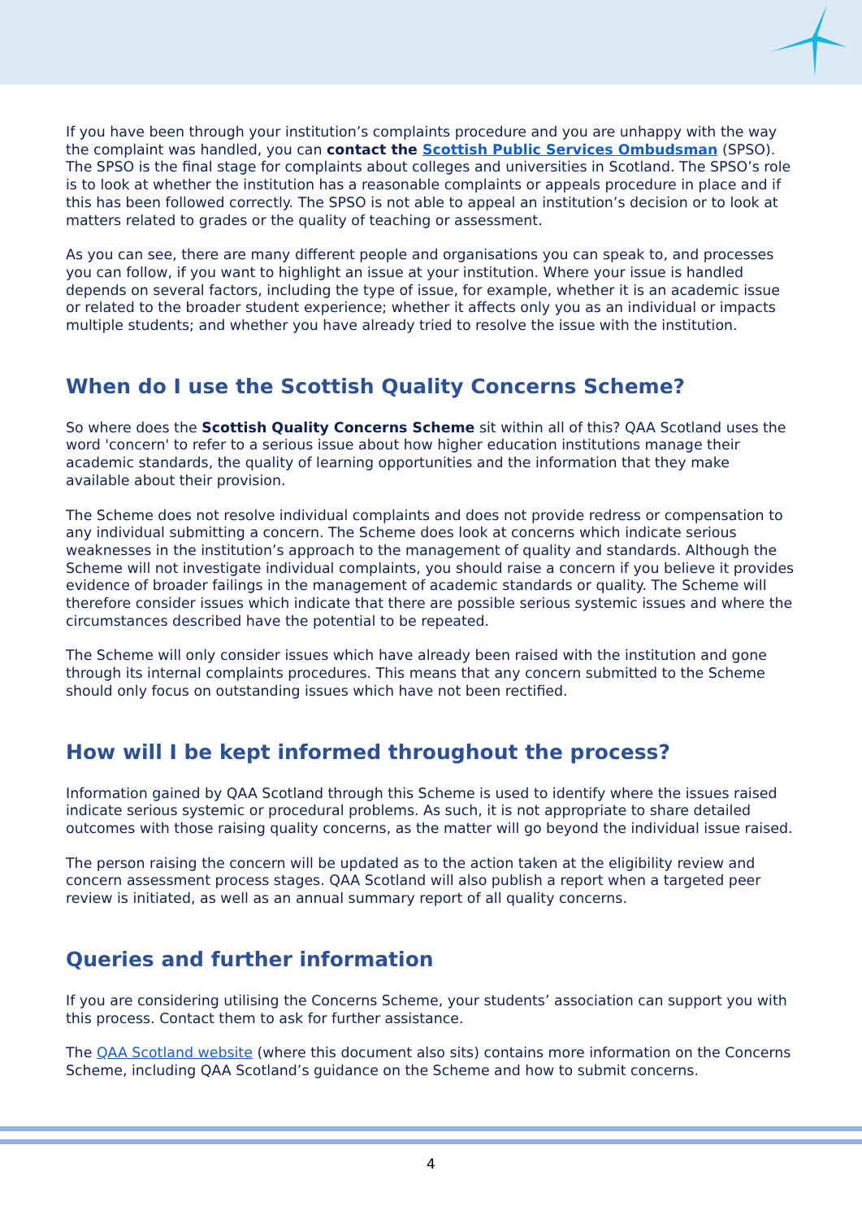If you have been through your institution’s complaints procedure and you are unhappy with the way the complaint was handled, you can contact the Scottish Public Services Ombudsman (SPSO). The SPSO is the final stage for complaints about colleges and universities in Scotland. The SPSO’s role is to look at whether the institution has a reasonable complaints or appeals procedure in place and if this has been followed correctly. The SPSO is not able to appeal an institution’s decision or to look at matters related to grades or the quality of teaching or assessment.
As you can see, there are many different people and organisations you can speak to, and processes you can follow, if you want to highlight an issue at your institution. Where your issue is handled depends on several factors, including the type of issue, for example, whether it is an academic issue or related to the broader student experience; whether it affects only you as an individual or impacts multiple students; and whether you have already tried to resolve the issue with the institution.
When do I use the Scottish Quality Concerns Scheme?
So where does the Scottish Quality Concerns Scheme sit within all of this? QAA Scotland uses the word 'concern' to refer to a serious issue about how higher education institutions manage their academic standards, the quality of learning opportunities and the information that they make available about their provision.
The Scheme does not resolve individual complaints and does not provide redress or compensation to any individual submitting a concern. The Scheme does look at concerns which indicate serious weaknesses in the institution’s approach to the management of quality and standards. Although the Scheme will not investigate individual complaints, you should raise a concern if you believe it provides evidence of broader failings in the management of academic standards or quality. The Scheme will therefore consider issues which indicate that there are possible serious systemic issues and where the circumstances described have the potential to be repeated.
The Scheme will only consider issues which have already been raised with the institution and gone through its internal complaints procedures. This means that any concern submitted to the Scheme should only focus on outstanding issues which have not been rectified.
How will I be kept informed throughout the process?
Information gained by QAA Scotland through this Scheme is used to identify where the issues raised indicate serious systemic or procedural problems. As such, it is not appropriate to share detailed outcomes with those raising quality concerns, as the matter will go beyond the individual issue raised.
The person raising the concern will be updated as to the action taken at the eligibility review and concern assessment process stages. QAA Scotland will also publish a report when a targeted peer review is initiated, as well as an annual summary report of all quality concerns.
Queries and further information
If you are considering utilising the Concerns Scheme, your students’ association can support you with this process. Contact them to ask for further assistance.
The QAA Scotland website (where this document also sits) contains more information on the Concerns Scheme, including QAA Scotland’s guidance on the Scheme and how to submit concerns.
4